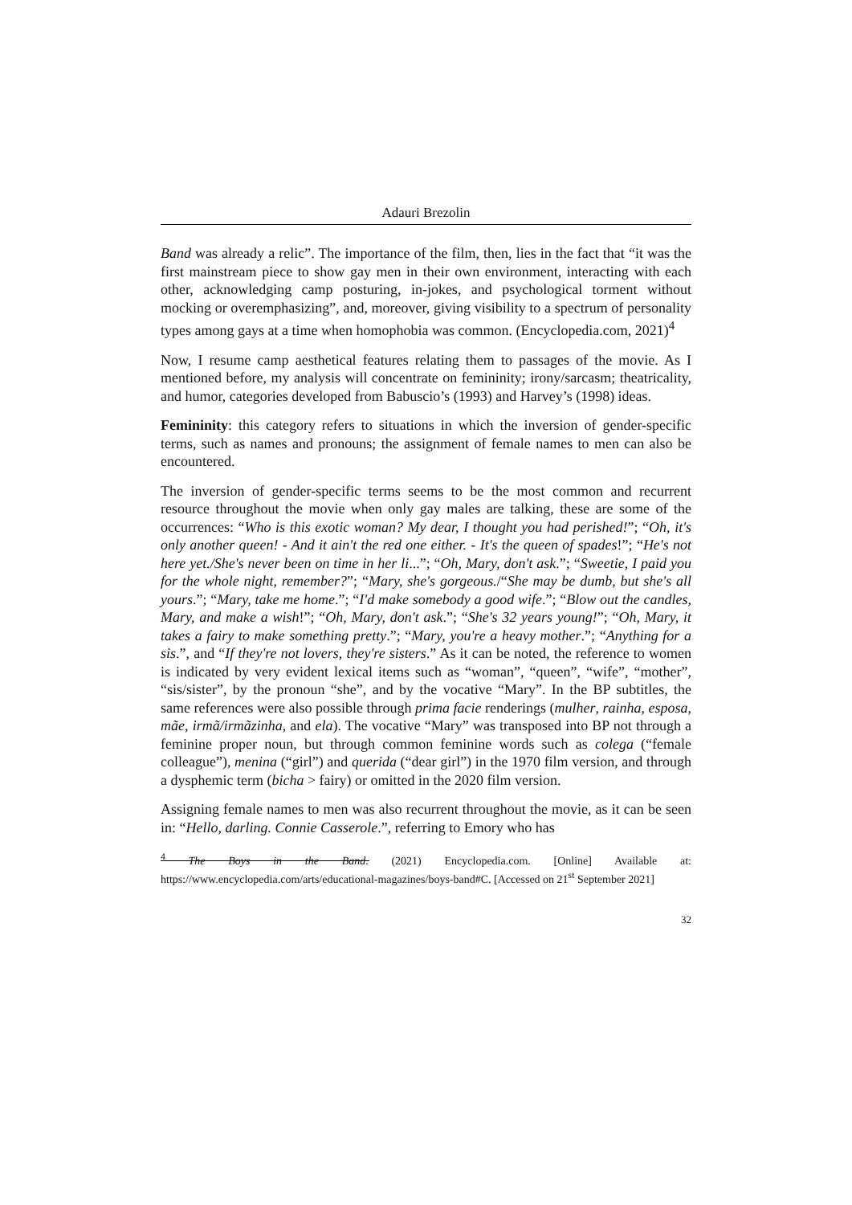Adauri Brezolin
Band was already a relic”. The importance of the film, then, lies in the fact that “it was the first mainstream piece to show gay men in their own environment, interacting with each other, acknowledging camp posturing, in-jokes, and psychological torment without mocking or overemphasizing”, and, moreover, giving visibility to a spectrum of personality types among gays at a time when homophobia was common. (Encyclopedia.com, 2021)<sup>4</sup>
Now, I resume camp aesthetical features relating them to passages of the movie. As I mentioned before, my analysis will concentrate on femininity; irony/sarcasm; theatricality, and humor, categories developed from Babuscio’s (1993) and Harvey’s (1998) ideas.
Femininity: this category refers to situations in which the inversion of gender-specific terms, such as names and pronouns; the assignment of female names to men can also be encountered.
The inversion of gender-specific terms seems to be the most common and recurrent resource throughout the movie when only gay males are talking, these are some of the occurrences: “Who is this exotic woman? My dear, I thought you had perished!”; “Oh, it's only another queen! - And it ain't the red one either. - It's the queen of spades!”; “He's not here yet./She's never been on time in her li...”; “Oh, Mary, don't ask.”; “Sweetie, I paid you for the whole night, remember?”; “Mary, she's gorgeous./“She may be dumb, but she's all yours.”; “Mary, take me home.”; “I'd make somebody a good wife.”; “Blow out the candles, Mary, and make a wish!”; “Oh, Mary, don't ask.”; “She's 32 years young!”; “Oh, Mary, it takes a fairy to make something pretty.”; “Mary, you're a heavy mother.”; “Anything for a sis.”, and “If they're not lovers, they're sisters.” As it can be noted, the reference to women is indicated by very evident lexical items such as “woman”, “queen”, “wife”, “mother”, “sis/sister”, by the pronoun “she”, and by the vocative “Mary”. In the BP subtitles, the same references were also possible through prima facie renderings (mulher, rainha, esposa, mãe, irmã/irmãzinha, and ela). The vocative “Mary” was transposed into BP not through a feminine proper noun, but through common feminine words such as colega (“female colleague”), menina (“girl”) and querida (“dear girl”) in the 1970 film version, and through a dysphemic term (bicha > fairy) or omitted in the 2020 film version.
Assigning female names to men was also recurrent throughout the movie, as it can be seen in: “Hello, darling. Connie Casserole.”, referring to Emory who has
<sup>4</sup> The Boys in the Band. (2021) Encyclopedia.com. [Online] Available at: https://www.encyclopedia.com/arts/educational-magazines/boys-band#C. [Accessed on 21<sup>st</sup> September 2021]
32